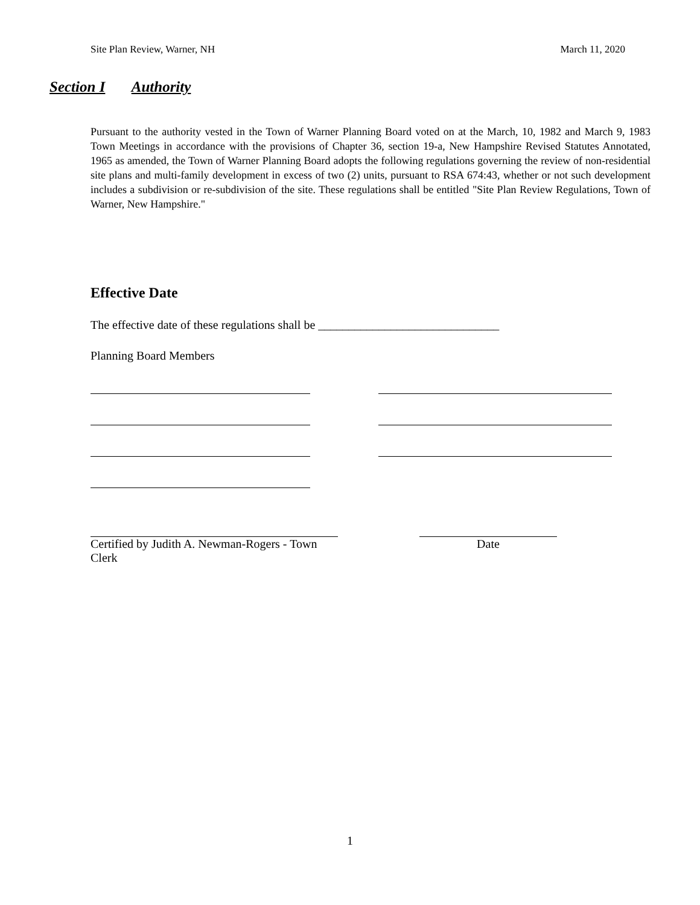Site Plan Review, Warner, NH March 11, 2020
Section I Authority
Pursuant to the authority vested in the Town of Warner Planning Board voted on at the March, 10, 1982 and March 9, 1983 Town Meetings in accordance with the provisions of Chapter 36, section 19-a, New Hampshire Revised Statutes Annotated, 1965 as amended, the Town of Warner Planning Board adopts the following regulations governing the review of non-residential site plans and multi-family development in excess of two (2) units, pursuant to RSA 674:43, whether or not such development includes a subdivision or re-subdivision of the site. These regulations shall be entitled "Site Plan Review Regulations, Town of Warner, New Hampshire."
Effective Date
The effective date of these regulations shall be ______________________________
Planning Board Members
Certified by Judith A. Newman-Rogers - Town Clerk
Date
1